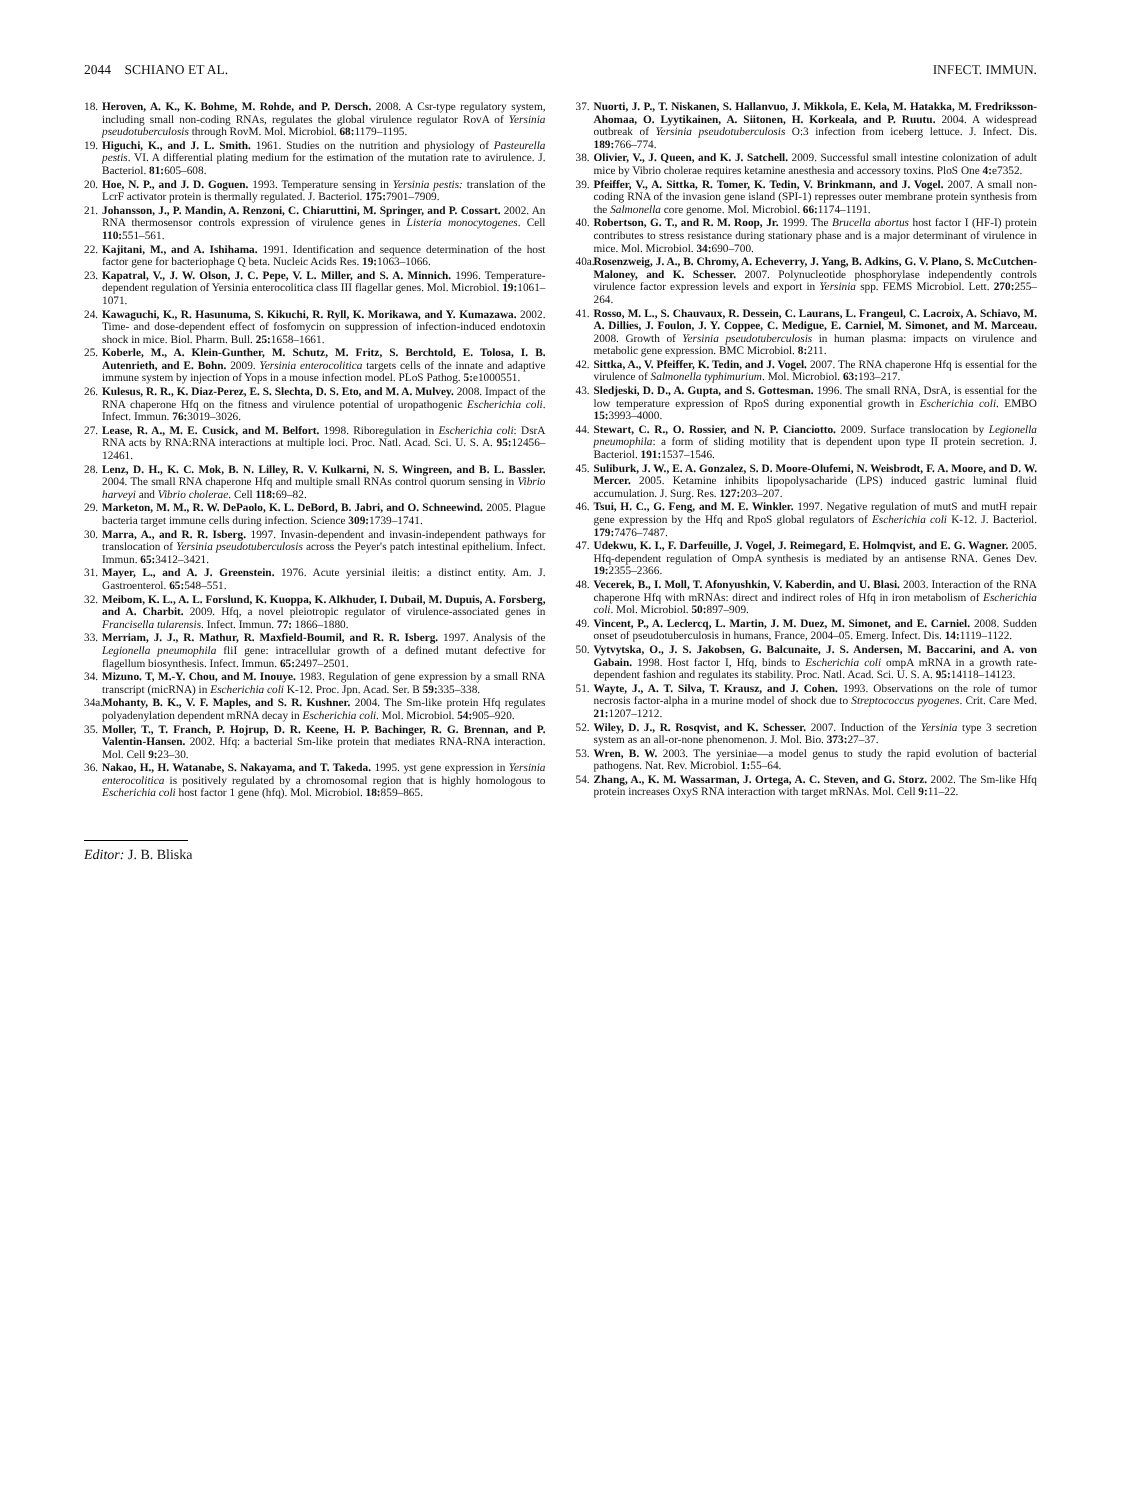2044 SCHIANO ET AL. INFECT. IMMUN.
18. Heroven, A. K., K. Bohme, M. Rohde, and P. Dersch. 2008. A Csr-type regulatory system, including small non-coding RNAs, regulates the global virulence regulator RovA of Yersinia pseudotuberculosis through RovM. Mol. Microbiol. 68: 1179–1195.
19. Higuchi, K., and J. L. Smith. 1961. Studies on the nutrition and physiology of Pasteurella pestis. VI. A differential plating medium for the estimation of the mutation rate to avirulence. J. Bacteriol. 81: 605–608.
20. Hoe, N. P., and J. D. Goguen. 1993. Temperature sensing in Yersinia pestis: translation of the LcrF activator protein is thermally regulated. J. Bacteriol. 175: 7901–7909.
21. Johansson, J., P. Mandin, A. Renzoni, C. Chiaruttini, M. Springer, and P. Cossart. 2002. An RNA thermosensor controls expression of virulence genes in Listeria monocytogenes. Cell 110: 551–561.
22. Kajitani, M., and A. Ishihama. 1991. Identification and sequence determination of the host factor gene for bacteriophage Q beta. Nucleic Acids Res. 19: 1063–1066.
23. Kapatral, V., J. W. Olson, J. C. Pepe, V. L. Miller, and S. A. Minnich. 1996. Temperature-dependent regulation of Yersinia enterocolitica class III flagellar genes. Mol. Microbiol. 19: 1061–1071.
24. Kawaguchi, K., R. Hasunuma, S. Kikuchi, R. Ryll, K. Morikawa, and Y. Kumazawa. 2002. Time- and dose-dependent effect of fosfomycin on suppression of infection-induced endotoxin shock in mice. Biol. Pharm. Bull. 25: 1658–1661.
25. Koberle, M., A. Klein-Gunther, M. Schutz, M. Fritz, S. Berchtold, E. Tolosa, I. B. Autenrieth, and E. Bohn. 2009. Yersinia enterocolitica targets cells of the innate and adaptive immune system by injection of Yops in a mouse infection model. PLoS Pathog. 5: e1000551.
26. Kulesus, R. R., K. Diaz-Perez, E. S. Slechta, D. S. Eto, and M. A. Mulvey. 2008. Impact of the RNA chaperone Hfq on the fitness and virulence potential of uropathogenic Escherichia coli. Infect. Immun. 76: 3019–3026.
27. Lease, R. A., M. E. Cusick, and M. Belfort. 1998. Riboregulation in Escherichia coli: DsrA RNA acts by RNA:RNA interactions at multiple loci. Proc. Natl. Acad. Sci. U. S. A. 95: 12456–12461.
28. Lenz, D. H., K. C. Mok, B. N. Lilley, R. V. Kulkarni, N. S. Wingreen, and B. L. Bassler. 2004. The small RNA chaperone Hfq and multiple small RNAs control quorum sensing in Vibrio harveyi and Vibrio cholerae. Cell 118: 69–82.
29. Marketon, M. M., R. W. DePaolo, K. L. DeBord, B. Jabri, and O. Schneewind. 2005. Plague bacteria target immune cells during infection. Science 309: 1739–1741.
30. Marra, A., and R. R. Isberg. 1997. Invasin-dependent and invasin-independent pathways for translocation of Yersinia pseudotuberculosis across the Peyer's patch intestinal epithelium. Infect. Immun. 65: 3412–3421.
31. Mayer, L., and A. J. Greenstein. 1976. Acute yersinial ileitis: a distinct entity. Am. J. Gastroenterol. 65: 548–551.
32. Meibom, K. L., A. L. Forslund, K. Kuoppa, K. Alkhuder, I. Dubail, M. Dupuis, A. Forsberg, and A. Charbit. 2009. Hfq, a novel pleiotropic regulator of virulence-associated genes in Francisella tularensis. Infect. Immun. 77: 1866–1880.
33. Merriam, J. J., R. Mathur, R. Maxfield-Boumil, and R. R. Isberg. 1997. Analysis of the Legionella pneumophila fliI gene: intracellular growth of a defined mutant defective for flagellum biosynthesis. Infect. Immun. 65: 2497–2501.
34. Mizuno. T, M.-Y. Chou, and M. Inouye. 1983. Regulation of gene expression by a small RNA transcript (micRNA) in Escherichia coli K-12. Proc. Jpn. Acad. Ser. B 59: 335–338.
34a. Mohanty, B. K., V. F. Maples, and S. R. Kushner. 2004. The Sm-like protein Hfq regulates polyadenylation dependent mRNA decay in Escherichia coli. Mol. Microbiol. 54: 905–920.
35. Moller, T., T. Franch, P. Hojrup, D. R. Keene, H. P. Bachinger, R. G. Brennan, and P. Valentin-Hansen. 2002. Hfq: a bacterial Sm-like protein that mediates RNA-RNA interaction. Mol. Cell 9: 23–30.
36. Nakao, H., H. Watanabe, S. Nakayama, and T. Takeda. 1995. yst gene expression in Yersinia enterocolitica is positively regulated by a chromosomal region that is highly homologous to Escherichia coli host factor 1 gene (hfq). Mol. Microbiol. 18: 859–865.
37. Nuorti, J. P., T. Niskanen, S. Hallanvuo, J. Mikkola, E. Kela, M. Hatakka, M. Fredriksson-Ahomaa, O. Lyytikainen, A. Siitonen, H. Korkeala, and P. Ruutu. 2004. A widespread outbreak of Yersinia pseudotuberculosis O:3 infection from iceberg lettuce. J. Infect. Dis. 189: 766–774.
38. Olivier, V., J. Queen, and K. J. Satchell. 2009. Successful small intestine colonization of adult mice by Vibrio cholerae requires ketamine anesthesia and accessory toxins. PloS One 4: e7352.
39. Pfeiffer, V., A. Sittka, R. Tomer, K. Tedin, V. Brinkmann, and J. Vogel. 2007. A small non-coding RNA of the invasion gene island (SPI-1) represses outer membrane protein synthesis from the Salmonella core genome. Mol. Microbiol. 66: 1174–1191.
40. Robertson, G. T., and R. M. Roop, Jr. 1999. The Brucella abortus host factor I (HF-I) protein contributes to stress resistance during stationary phase and is a major determinant of virulence in mice. Mol. Microbiol. 34: 690–700.
40a. Rosenzweig, J. A., B. Chromy, A. Echeverry, J. Yang, B. Adkins, G. V. Plano, S. McCutchen-Maloney, and K. Schesser. 2007. Polynucleotide phosphorylase independently controls virulence factor expression levels and export in Yersinia spp. FEMS Microbiol. Lett. 270: 255–264.
41. Rosso, M. L., S. Chauvaux, R. Dessein, C. Laurans, L. Frangeul, C. Lacroix, A. Schiavo, M. A. Dillies, J. Foulon, J. Y. Coppee, C. Medigue, E. Carniel, M. Simonet, and M. Marceau. 2008. Growth of Yersinia pseudotuberculosis in human plasma: impacts on virulence and metabolic gene expression. BMC Microbiol. 8: 211.
42. Sittka, A., V. Pfeiffer, K. Tedin, and J. Vogel. 2007. The RNA chaperone Hfq is essential for the virulence of Salmonella typhimurium. Mol. Microbiol. 63: 193–217.
43. Sledjeski, D. D., A. Gupta, and S. Gottesman. 1996. The small RNA, DsrA, is essential for the low temperature expression of RpoS during exponential growth in Escherichia coli. EMBO 15: 3993–4000.
44. Stewart, C. R., O. Rossier, and N. P. Cianciotto. 2009. Surface translocation by Legionella pneumophila: a form of sliding motility that is dependent upon type II protein secretion. J. Bacteriol. 191: 1537–1546.
45. Suliburk, J. W., E. A. Gonzalez, S. D. Moore-Olufemi, N. Weisbrodt, F. A. Moore, and D. W. Mercer. 2005. Ketamine inhibits lipopolysacharide (LPS) induced gastric luminal fluid accumulation. J. Surg. Res. 127: 203–207.
46. Tsui, H. C., G. Feng, and M. E. Winkler. 1997. Negative regulation of mutS and mutH repair gene expression by the Hfq and RpoS global regulators of Escherichia coli K-12. J. Bacteriol. 179: 7476–7487.
47. Udekwu, K. I., F. Darfeuille, J. Vogel, J. Reimegard, E. Holmqvist, and E. G. Wagner. 2005. Hfq-dependent regulation of OmpA synthesis is mediated by an antisense RNA. Genes Dev. 19: 2355–2366.
48. Vecerek, B., I. Moll, T. Afonyushkin, V. Kaberdin, and U. Blasi. 2003. Interaction of the RNA chaperone Hfq with mRNAs: direct and indirect roles of Hfq in iron metabolism of Escherichia coli. Mol. Microbiol. 50: 897–909.
49. Vincent, P., A. Leclercq, L. Martin, J. M. Duez, M. Simonet, and E. Carniel. 2008. Sudden onset of pseudotuberculosis in humans, France, 2004–05. Emerg. Infect. Dis. 14: 1119–1122.
50. Vytvytska, O., J. S. Jakobsen, G. Balcunaite, J. S. Andersen, M. Baccarini, and A. von Gabain. 1998. Host factor I, Hfq, binds to Escherichia coli ompA mRNA in a growth rate-dependent fashion and regulates its stability. Proc. Natl. Acad. Sci. U. S. A. 95: 14118–14123.
51. Wayte, J., A. T. Silva, T. Krausz, and J. Cohen. 1993. Observations on the role of tumor necrosis factor-alpha in a murine model of shock due to Streptococcus pyogenes. Crit. Care Med. 21: 1207–1212.
52. Wiley, D. J., R. Rosqvist, and K. Schesser. 2007. Induction of the Yersinia type 3 secretion system as an all-or-none phenomenon. J. Mol. Bio. 373: 27–37.
53. Wren, B. W. 2003. The yersiniae—a model genus to study the rapid evolution of bacterial pathogens. Nat. Rev. Microbiol. 1: 55–64.
54. Zhang, A., K. M. Wassarman, J. Ortega, A. C. Steven, and G. Storz. 2002. The Sm-like Hfq protein increases OxyS RNA interaction with target mRNAs. Mol. Cell 9: 11–22.
Editor: J. B. Bliska